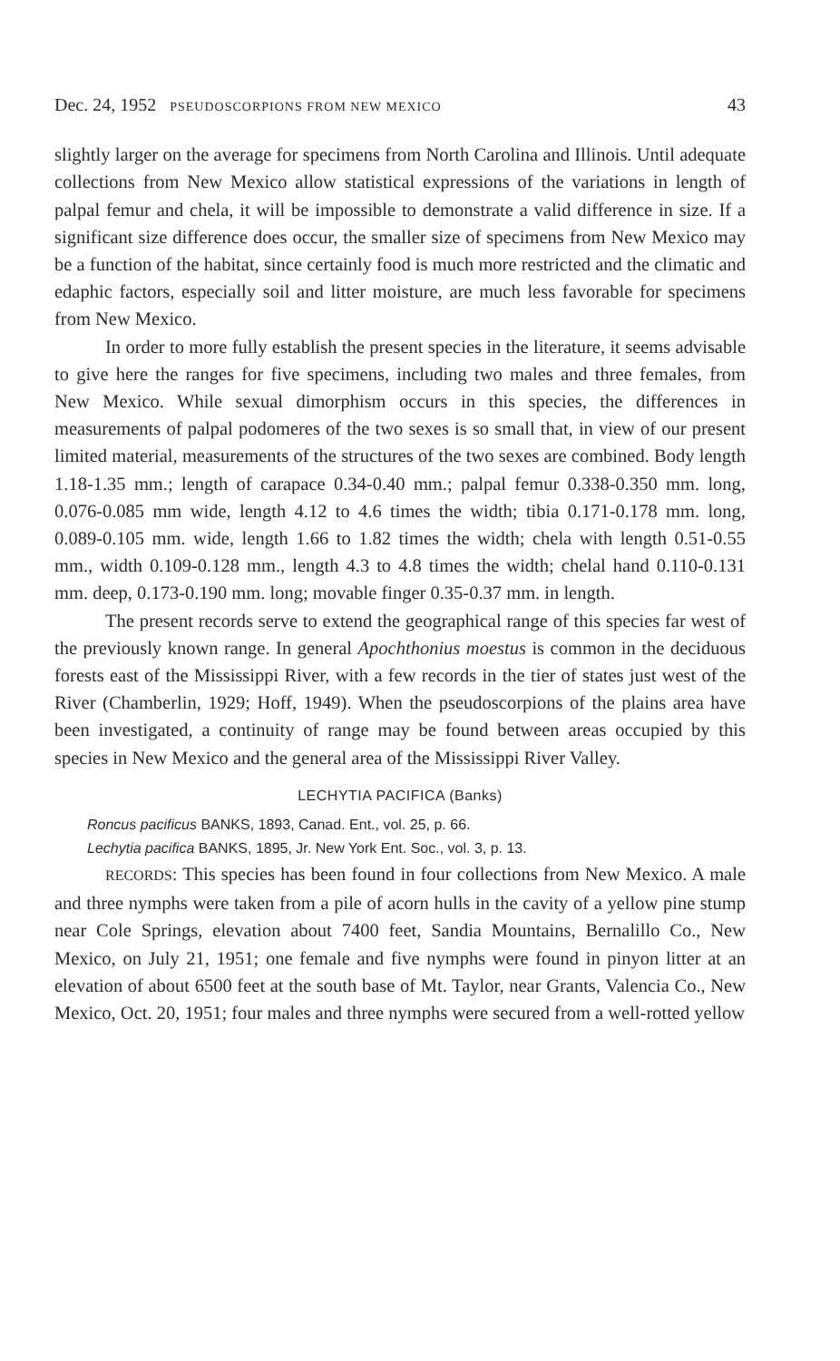Dec. 24, 1952 PSEUDOSCORPIONS FROM NEW MEXICO 43
slightly larger on the average for specimens from North Carolina and Illinois. Until adequate collections from New Mexico allow statistical expressions of the variations in length of palpal femur and chela, it will be impossible to demonstrate a valid difference in size. If a significant size difference does occur, the smaller size of specimens from New Mexico may be a function of the habitat, since certainly food is much more restricted and the climatic and edaphic factors, especially soil and litter moisture, are much less favorable for specimens from New Mexico.
In order to more fully establish the present species in the literature, it seems advisable to give here the ranges for five specimens, including two males and three females, from New Mexico. While sexual dimorphism occurs in this species, the differences in measurements of palpal podomeres of the two sexes is so small that, in view of our present limited material, measurements of the structures of the two sexes are combined. Body length 1.18-1.35 mm.; length of carapace 0.34-0.40 mm.; palpal femur 0.338-0.350 mm. long, 0.076-0.085 mm wide, length 4.12 to 4.6 times the width; tibia 0.171-0.178 mm. long, 0.089-0.105 mm. wide, length 1.66 to 1.82 times the width; chela with length 0.51-0.55 mm., width 0.109-0.128 mm., length 4.3 to 4.8 times the width; chelal hand 0.110-0.131 mm. deep, 0.173-0.190 mm. long; movable finger 0.35-0.37 mm. in length.
The present records serve to extend the geographical range of this species far west of the previously known range. In general Apochthonius moestus is common in the deciduous forests east of the Mississippi River, with a few records in the tier of states just west of the River (Chamberlin, 1929; Hoff, 1949). When the pseudoscorpions of the plains area have been investigated, a continuity of range may be found between areas occupied by this species in New Mexico and the general area of the Mississippi River Valley.
LECHYTIA PACIFICA (Banks)
Roncus pacificus BANKS, 1893, Canad. Ent., vol. 25, p. 66.
Lechytia pacifica BANKS, 1895, Jr. New York Ent. Soc., vol. 3, p. 13.
RECORDS: This species has been found in four collections from New Mexico. A male and three nymphs were taken from a pile of acorn hulls in the cavity of a yellow pine stump near Cole Springs, elevation about 7400 feet, Sandia Mountains, Bernalillo Co., New Mexico, on July 21, 1951; one female and five nymphs were found in pinyon litter at an elevation of about 6500 feet at the south base of Mt. Taylor, near Grants, Valencia Co., New Mexico, Oct. 20, 1951; four males and three nymphs were secured from a well-rotted yellow